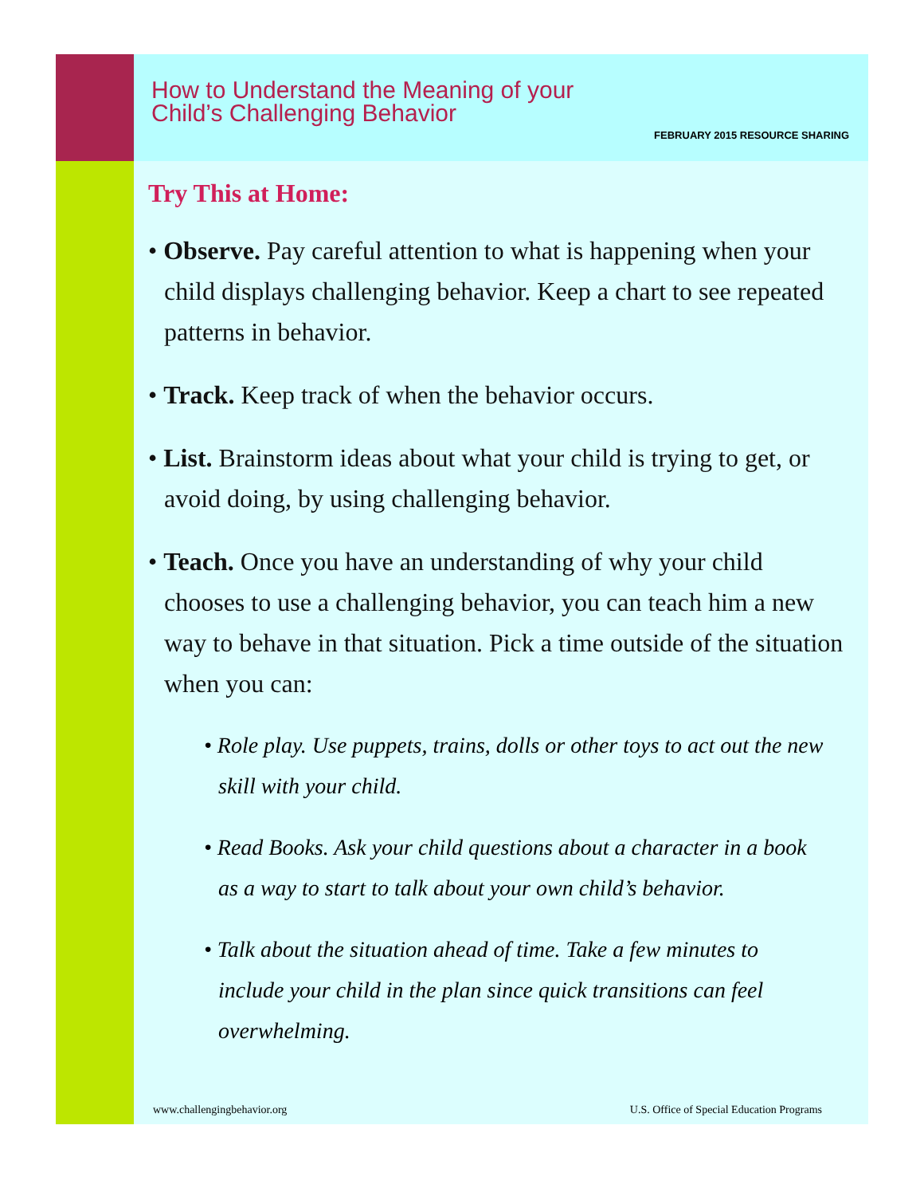How to Understand the Meaning of your
Child’s Challenging Behavior
FEBRUARY 2015 RESOURCE SHARING
Try This at Home:
• Observe. Pay careful attention to what is happening when your child displays challenging behavior. Keep a chart to see repeated patterns in behavior.
• Track. Keep track of when the behavior occurs.
• List. Brainstorm ideas about what your child is trying to get, or avoid doing, by using challenging behavior.
• Teach. Once you have an understanding of why your child chooses to use a challenging behavior, you can teach him a new way to behave in that situation. Pick a time outside of the situation when you can:
• Role play. Use puppets, trains, dolls or other toys to act out the new skill with your child.
• Read Books. Ask your child questions about a character in a book as a way to start to talk about your own child’s behavior.
• Talk about the situation ahead of time. Take a few minutes to include your child in the plan since quick transitions can feel overwhelming.
www.challengingbehavior.org U.S. Office of Special Education Programs